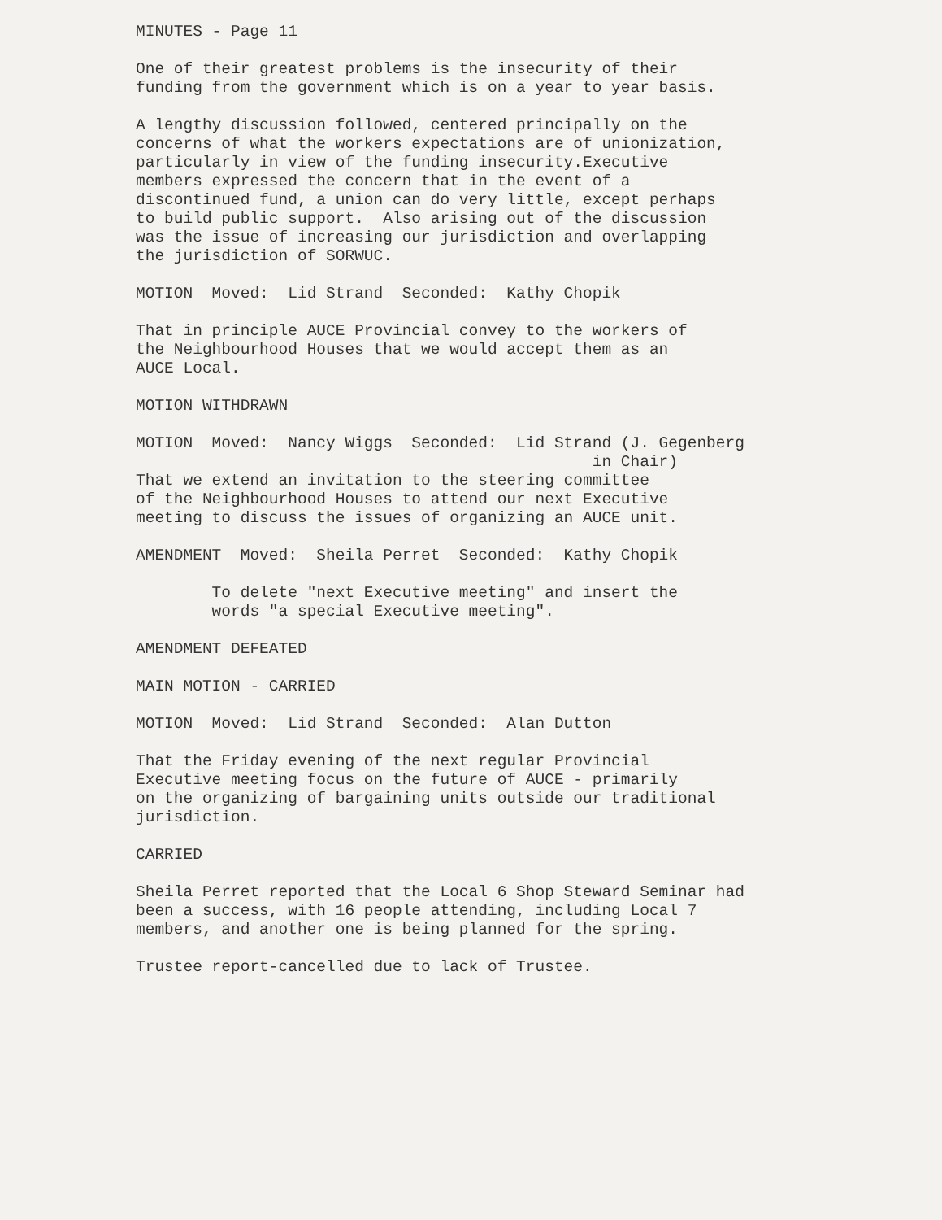MINUTES - Page 11
One of their greatest problems is the insecurity of their funding from the government which is on a year to year basis.
A lengthy discussion followed, centered principally on the concerns of what the workers expectations are of unionization, particularly in view of the funding insecurity.Executive members expressed the concern that in the event of a discontinued fund, a union can do very little, except perhaps to build public support. Also arising out of the discussion was the issue of increasing our jurisdiction and overlapping the jurisdiction of SORWUC.
MOTION Moved: Lid Strand Seconded: Kathy Chopik
That in principle AUCE Provincial convey to the workers of the Neighbourhood Houses that we would accept them as an AUCE Local.
MOTION WITHDRAWN
MOTION Moved: Nancy Wiggs Seconded: Lid Strand (J. Gegenberg in Chair)
That we extend an invitation to the steering committee of the Neighbourhood Houses to attend our next Executive meeting to discuss the issues of organizing an AUCE unit.
AMENDMENT Moved: Sheila Perret Seconded: Kathy Chopik
To delete "next Executive meeting" and insert the words "a special Executive meeting".
AMENDMENT DEFEATED
MAIN MOTION - CARRIED
MOTION Moved: Lid Strand Seconded: Alan Dutton
That the Friday evening of the next regular Provincial Executive meeting focus on the future of AUCE - primarily on the organizing of bargaining units outside our traditional jurisdiction.
CARRIED
Sheila Perret reported that the Local 6 Shop Steward Seminar had been a success, with 16 people attending, including Local 7 members, and another one is being planned for the spring.
Trustee report-cancelled due to lack of Trustee.